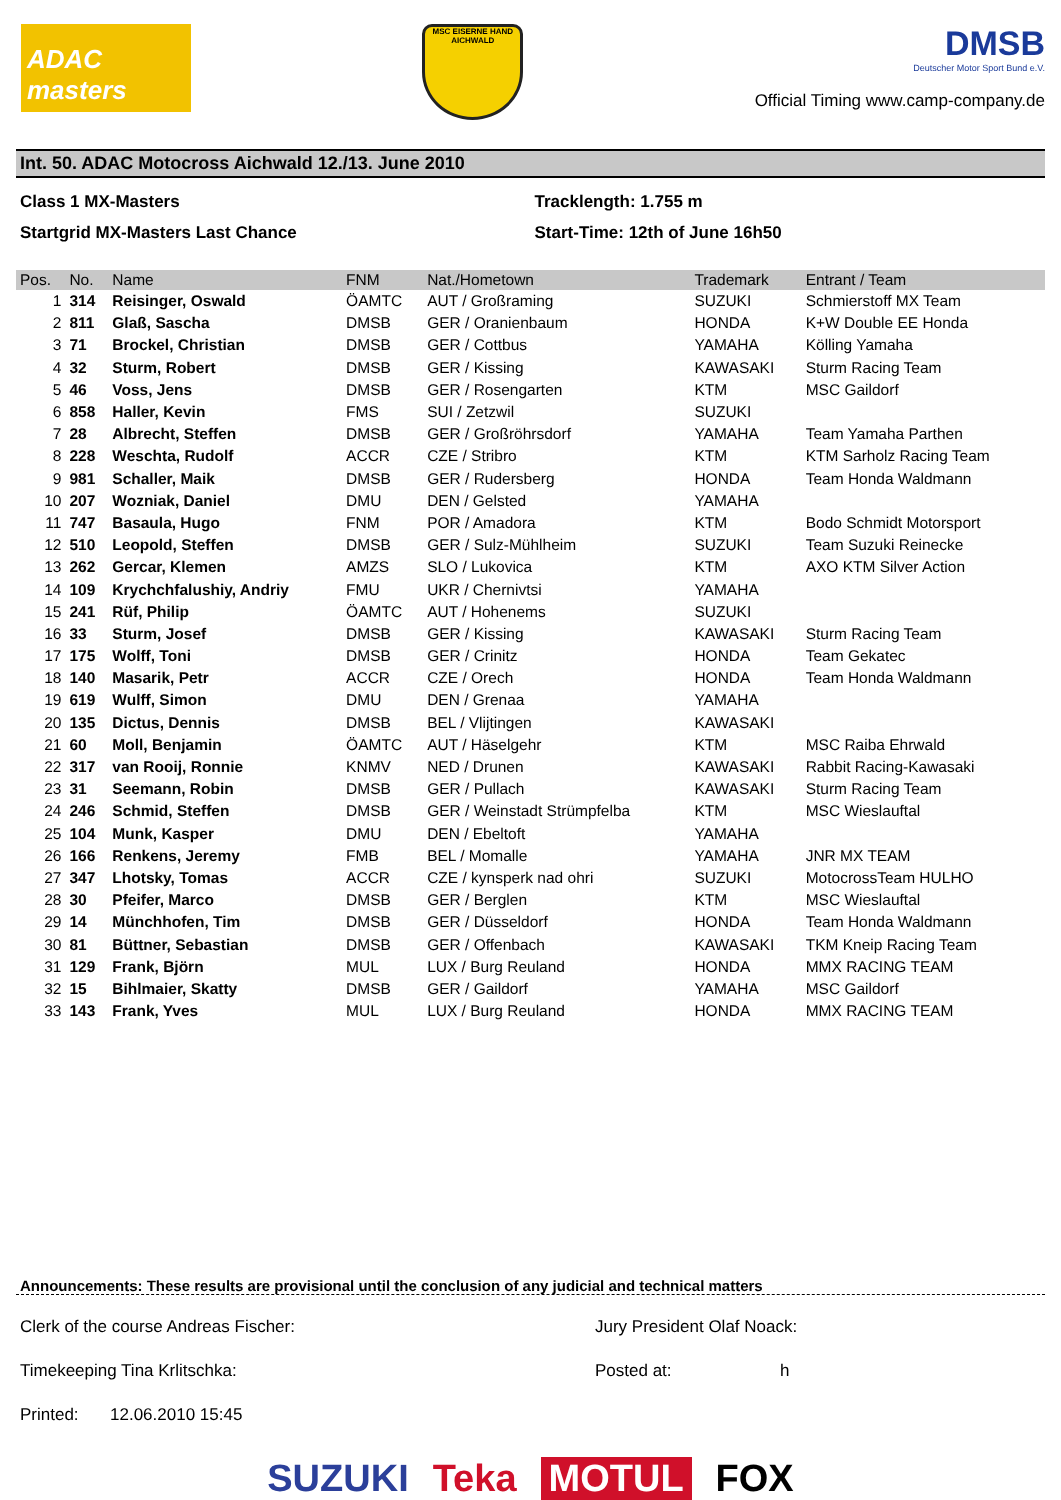ADAC masters
MSC EISERNE HAND AICHWALD
DMSB
Deutscher Motor Sport Bund e.V.
Official Timing www.camp-company.de
Int. 50. ADAC Motocross Aichwald 12./13. June 2010
Class 1 MX-Masters
Startgrid MX-Masters Last Chance
Tracklength: 1.755 m
Start-Time: 12th of June 16h50
| Pos. | No. | Name | FNM | Nat./Hometown | Trademark | Entrant / Team |
| --- | --- | --- | --- | --- | --- | --- |
| 1 | 314 | Reisinger, Oswald | ÖAMTC | AUT / Großraming | SUZUKI | Schmierstoff MX Team |
| 2 | 811 | Glaß, Sascha | DMSB | GER / Oranienbaum | HONDA | K+W Double EE Honda |
| 3 | 71 | Brockel, Christian | DMSB | GER / Cottbus | YAMAHA | Kölling Yamaha |
| 4 | 32 | Sturm, Robert | DMSB | GER / Kissing | KAWASAKI | Sturm Racing Team |
| 5 | 46 | Voss, Jens | DMSB | GER / Rosengarten | KTM | MSC Gaildorf |
| 6 | 858 | Haller, Kevin | FMS | SUI / Zetzwil | SUZUKI | |
| 7 | 28 | Albrecht, Steffen | DMSB | GER / Großröhrsdorf | YAMAHA | Team Yamaha Parthen |
| 8 | 228 | Weschta, Rudolf | ACCR | CZE / Stribro | KTM | KTM Sarholz Racing Team |
| 9 | 981 | Schaller, Maik | DMSB | GER / Rudersberg | HONDA | Team Honda Waldmann |
| 10 | 207 | Wozniak, Daniel | DMU | DEN / Gelsted | YAMAHA | |
| 11 | 747 | Basaula, Hugo | FNM | POR / Amadora | KTM | Bodo Schmidt Motorsport |
| 12 | 510 | Leopold, Steffen | DMSB | GER / Sulz-Mühlheim | SUZUKI | Team Suzuki Reinecke |
| 13 | 262 | Gercar, Klemen | AMZS | SLO / Lukovica | KTM | AXO KTM Silver Action |
| 14 | 109 | Krychchfalushiy, Andriy | FMU | UKR / Chernivtsi | YAMAHA | |
| 15 | 241 | Rüf, Philip | ÖAMTC | AUT / Hohenems | SUZUKI | |
| 16 | 33 | Sturm, Josef | DMSB | GER / Kissing | KAWASAKI | Sturm Racing Team |
| 17 | 175 | Wolff, Toni | DMSB | GER / Crinitz | HONDA | Team Gekatec |
| 18 | 140 | Masarik, Petr | ACCR | CZE / Orech | HONDA | Team Honda Waldmann |
| 19 | 619 | Wulff, Simon | DMU | DEN / Grenaa | YAMAHA | |
| 20 | 135 | Dictus, Dennis | DMSB | BEL / Vlijtingen | KAWASAKI | |
| 21 | 60 | Moll, Benjamin | ÖAMTC | AUT / Häselgehr | KTM | MSC Raiba Ehrwald |
| 22 | 317 | van Rooij, Ronnie | KNMV | NED / Drunen | KAWASAKI | Rabbit Racing-Kawasaki |
| 23 | 31 | Seemann, Robin | DMSB | GER / Pullach | KAWASAKI | Sturm Racing Team |
| 24 | 246 | Schmid, Steffen | DMSB | GER / Weinstadt Strümpfelba | KTM | MSC Wieslauftal |
| 25 | 104 | Munk, Kasper | DMU | DEN / Ebeltoft | YAMAHA | |
| 26 | 166 | Renkens, Jeremy | FMB | BEL / Momalle | YAMAHA | JNR MX TEAM |
| 27 | 347 | Lhotsky, Tomas | ACCR | CZE / kynsperk nad ohri | SUZUKI | MotocrossTeam HULHO |
| 28 | 30 | Pfeifer, Marco | DMSB | GER / Berglen | KTM | MSC Wieslauftal |
| 29 | 14 | Münchhofen, Tim | DMSB | GER / Düsseldorf | HONDA | Team Honda Waldmann |
| 30 | 81 | Büttner, Sebastian | DMSB | GER / Offenbach | KAWASAKI | TKM Kneip Racing Team |
| 31 | 129 | Frank, Björn | MUL | LUX / Burg Reuland | HONDA | MMX RACING TEAM |
| 32 | 15 | Bihlmaier, Skatty | DMSB | GER / Gaildorf | YAMAHA | MSC Gaildorf |
| 33 | 143 | Frank, Yves | MUL | LUX / Burg Reuland | HONDA | MMX RACING TEAM |
Announcements: These results are provisional until the conclusion of any judicial and technical matters
Clerk of the course Andreas Fischer: Jury President Olaf Noack:
Timekeeping Tina Krlitschka: Posted at: h
Printed: 12.06.2010 15:45
SUZUKI Teka MOTUL FOX